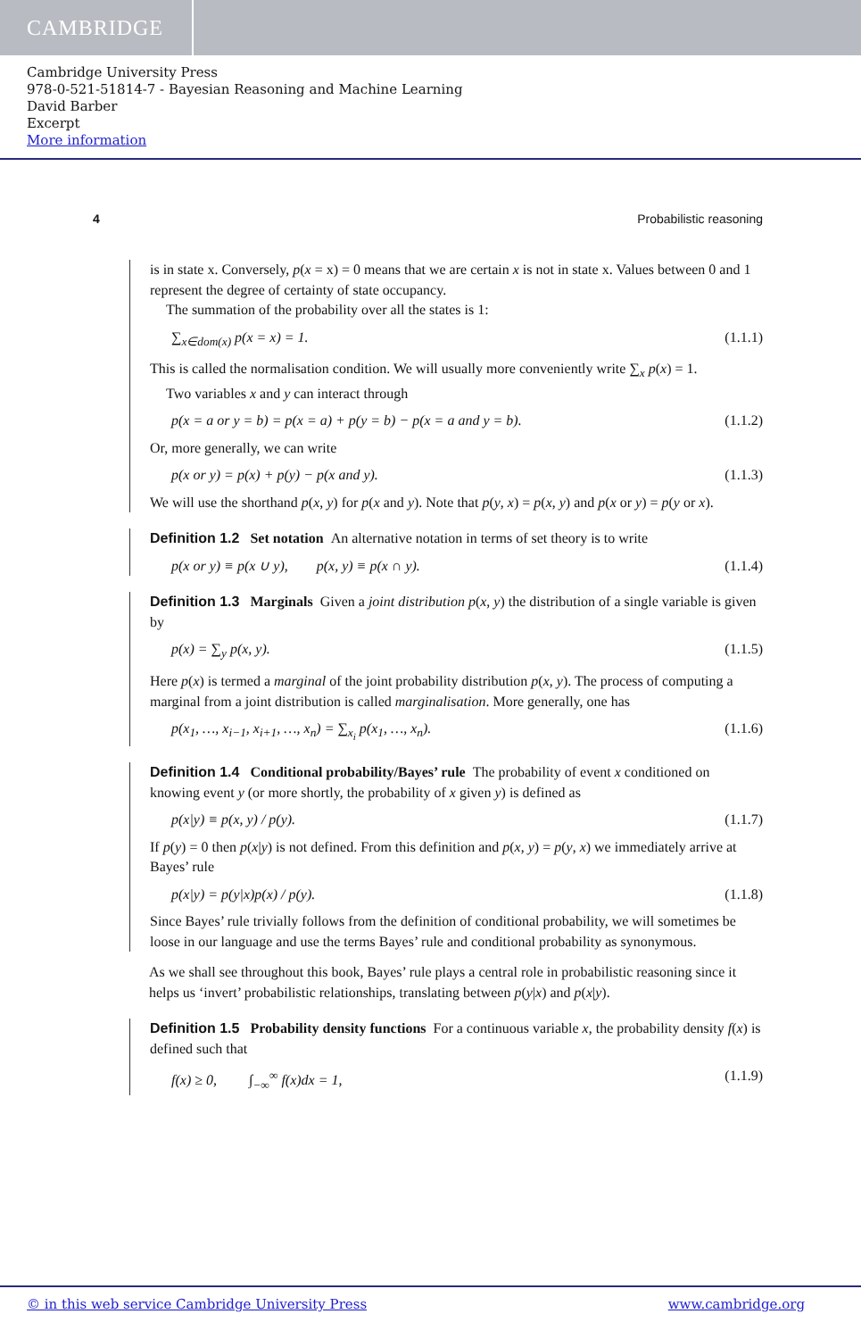CAMBRIDGE
Cambridge University Press
978-0-521-51814-7 - Bayesian Reasoning and Machine Learning
David Barber
Excerpt
More information
4 Probabilistic reasoning
is in state x. Conversely, p(x = x) = 0 means that we are certain x is not in state x. Values between 0 and 1 represent the degree of certainty of state occupancy.
The summation of the probability over all the states is 1:
∑<sub>x∈dom(x)</sub> p(x = x) = 1. (1.1.1)
This is called the normalisation condition. We will usually more conveniently write ∑<sub>x</sub> p(x) = 1.
Two variables x and y can interact through
p(x = a or y = b) = p(x = a) + p(y = b) − p(x = a and y = b). (1.1.2)
Or, more generally, we can write
p(x or y) = p(x) + p(y) − p(x and y). (1.1.3)
We will use the shorthand p(x, y) for p(x and y). Note that p(y, x) = p(x, y) and p(x or y) = p(y or x).
Definition 1.2 Set notation An alternative notation in terms of set theory is to write
p(x or y) ≡ p(x ∪ y), p(x, y) ≡ p(x ∩ y). (1.1.4)
Definition 1.3 Marginals Given a joint distribution p(x, y) the distribution of a single variable is given by
p(x) = ∑<sub>y</sub> p(x, y). (1.1.5)
Here p(x) is termed a marginal of the joint probability distribution p(x, y). The process of computing a marginal from a joint distribution is called marginalisation. More generally, one has
p(x<sub>1</sub>, …, x<sub>i−1</sub>, x<sub>i+1</sub>, …, x<sub>n</sub>) = ∑<sub>x<sub>i</sub></sub> p(x<sub>1</sub>, …, x<sub>n</sub>). (1.1.6)
Definition 1.4 Conditional probability/Bayes’ rule The probability of event x conditioned on knowing event y (or more shortly, the probability of x given y) is defined as
p(x|y) ≡ p(x, y) / p(y). (1.1.7)
If p(y) = 0 then p(x|y) is not defined. From this definition and p(x, y) = p(y, x) we immediately arrive at Bayes’ rule
p(x|y) = p(y|x)p(x) / p(y). (1.1.8)
Since Bayes’ rule trivially follows from the definition of conditional probability, we will sometimes be loose in our language and use the terms Bayes’ rule and conditional probability as synonymous.
As we shall see throughout this book, Bayes’ rule plays a central role in probabilistic reasoning since it helps us ‘invert’ probabilistic relationships, translating between p(y|x) and p(x|y).
Definition 1.5 Probability density functions For a continuous variable x, the probability density f(x) is defined such that
f(x) ≥ 0, ∫<sub>−∞</sub><sup>∞</sup> f(x)dx = 1, (1.1.9)
© in this web service Cambridge University Press www.cambridge.org